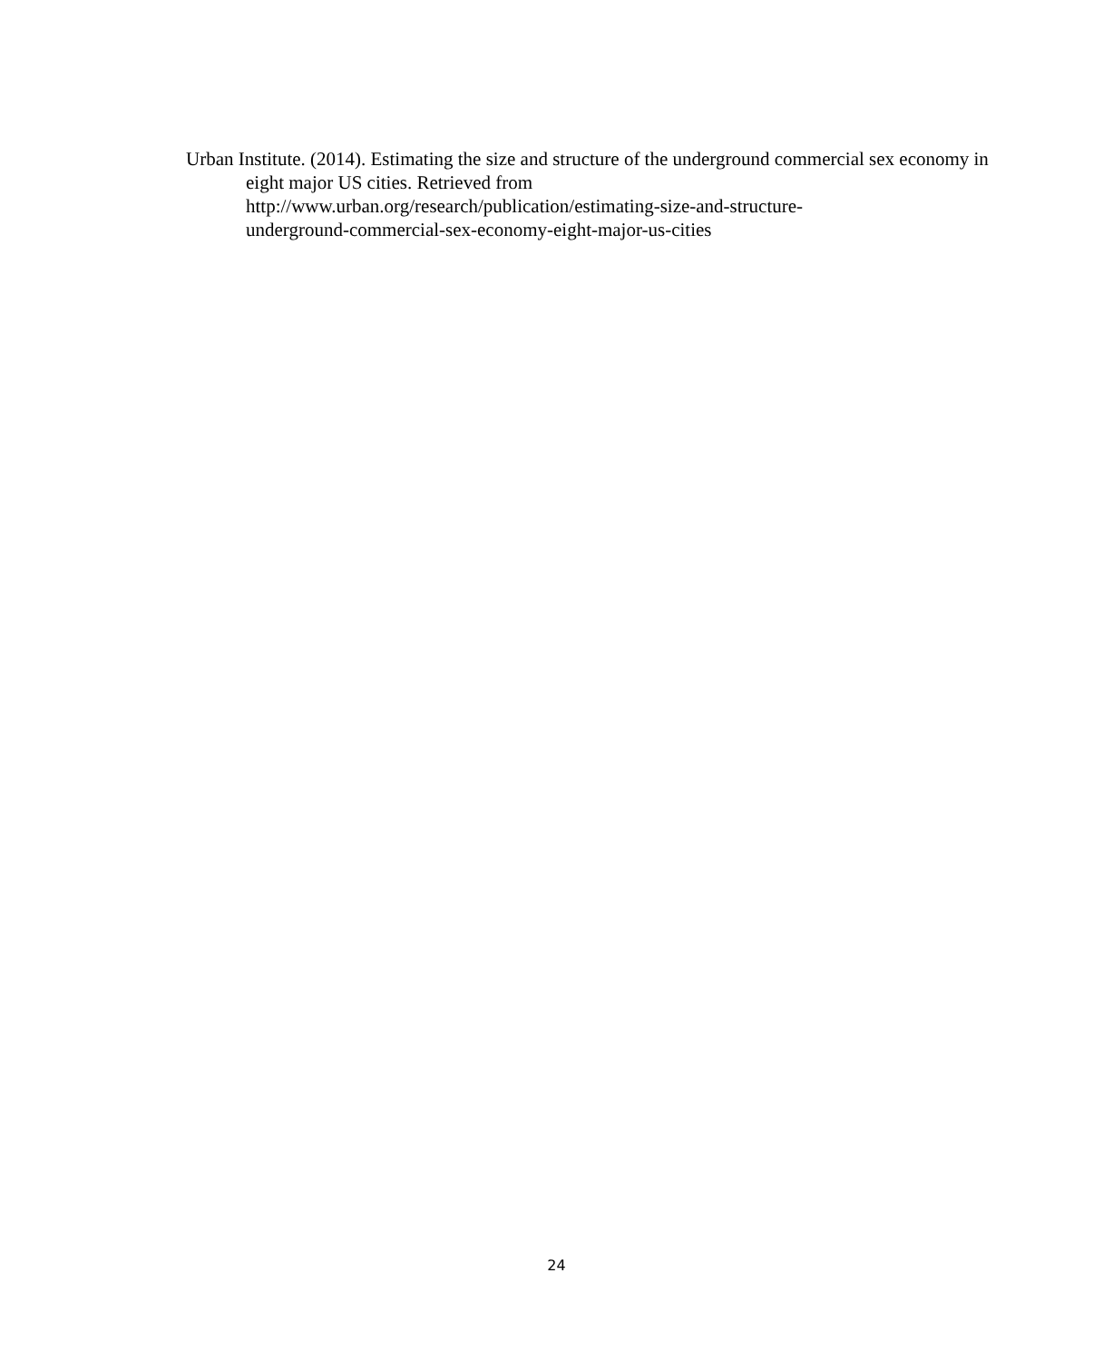Urban Institute. (2014). Estimating the size and structure of the underground commercial sex economy in eight major US cities. Retrieved from
http://www.urban.org/research/publication/estimating-size-and-structure-
underground-commercial-sex-economy-eight-major-us-cities
24